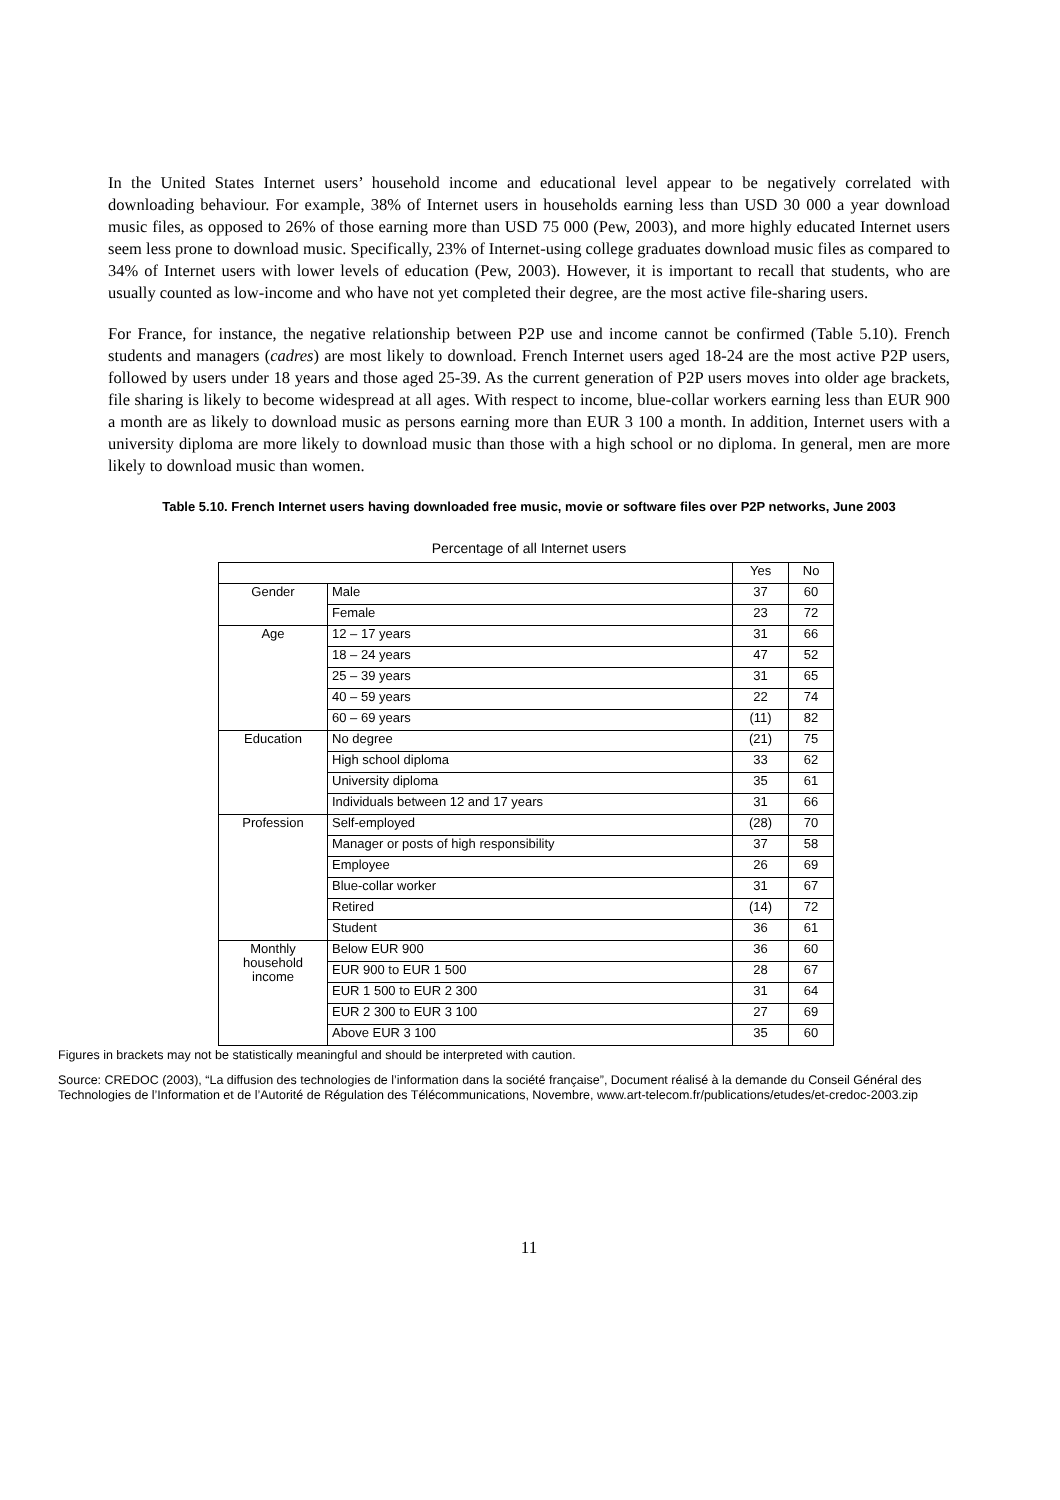In the United States Internet users’ household income and educational level appear to be negatively correlated with downloading behaviour. For example, 38% of Internet users in households earning less than USD 30 000 a year download music files, as opposed to 26% of those earning more than USD 75 000 (Pew, 2003), and more highly educated Internet users seem less prone to download music. Specifically, 23% of Internet-using college graduates download music files as compared to 34% of Internet users with lower levels of education (Pew, 2003). However, it is important to recall that students, who are usually counted as low-income and who have not yet completed their degree, are the most active file-sharing users.
For France, for instance, the negative relationship between P2P use and income cannot be confirmed (Table 5.10). French students and managers (cadres) are most likely to download. French Internet users aged 18-24 are the most active P2P users, followed by users under 18 years and those aged 25-39. As the current generation of P2P users moves into older age brackets, file sharing is likely to become widespread at all ages. With respect to income, blue-collar workers earning less than EUR 900 a month are as likely to download music as persons earning more than EUR 3 100 a month. In addition, Internet users with a university diploma are more likely to download music than those with a high school or no diploma. In general, men are more likely to download music than women.
Table 5.10. French Internet users having downloaded free music, movie or software files over P2P networks, June 2003
Percentage of all Internet users
| | | Yes | No |
| --- | --- | --- | --- |
| Gender | Male | 37 | 60 |
| | Female | 23 | 72 |
| Age | 12 – 17 years | 31 | 66 |
| | 18 – 24 years | 47 | 52 |
| | 25 – 39 years | 31 | 65 |
| | 40 – 59 years | 22 | 74 |
| | 60 – 69 years | (11) | 82 |
| Education | No degree | (21) | 75 |
| | High school diploma | 33 | 62 |
| | University diploma | 35 | 61 |
| | Individuals between 12 and 17 years | 31 | 66 |
| Profession | Self-employed | (28) | 70 |
| | Manager or posts of high responsibility | 37 | 58 |
| | Employee | 26 | 69 |
| | Blue-collar worker | 31 | 67 |
| | Retired | (14) | 72 |
| | Student | 36 | 61 |
| Monthly household income | Below EUR 900 | 36 | 60 |
| | EUR 900 to EUR 1 500 | 28 | 67 |
| | EUR 1 500 to EUR 2 300 | 31 | 64 |
| | EUR 2 300 to EUR 3 100 | 27 | 69 |
| | Above EUR 3 100 | 35 | 60 |
Figures in brackets may not be statistically meaningful and should be interpreted with caution.
Source: CREDOC (2003), “La diffusion des technologies de l’information dans la société française”, Document réalisé à la demande du Conseil Général des Technologies de l’Information et de l’Autorité de Régulation des Télécommunications, Novembre, www.art-telecom.fr/publications/etudes/et-credoc-2003.zip
11